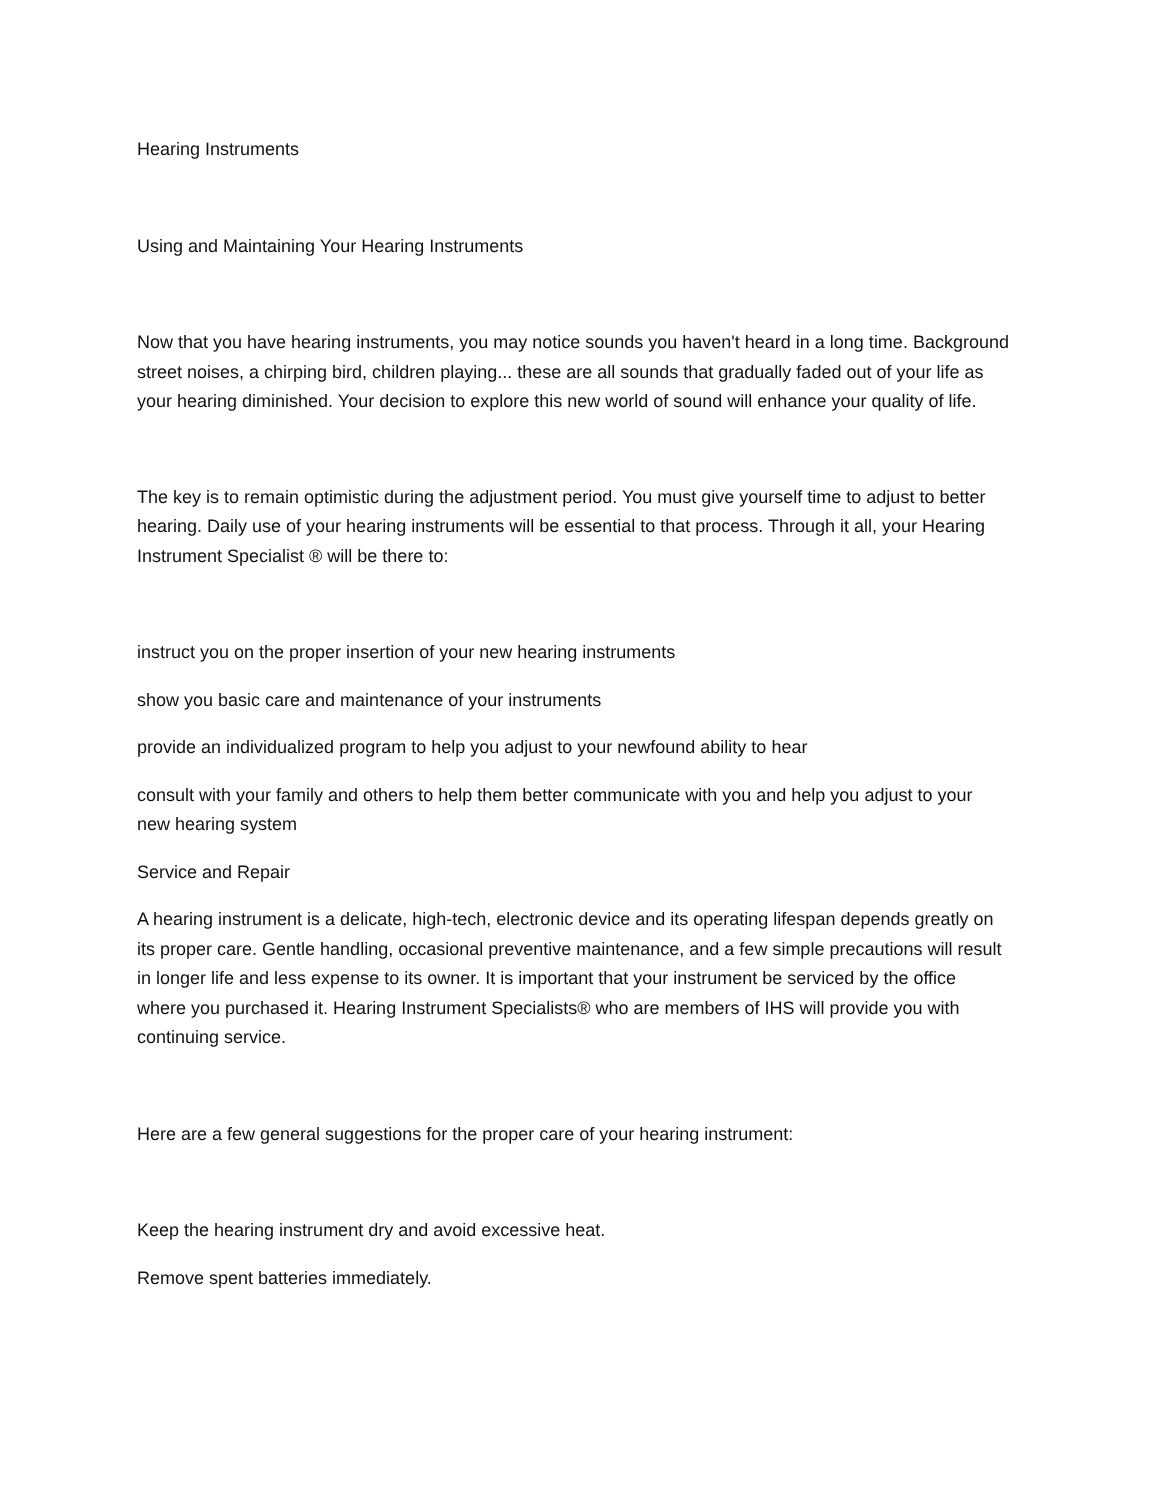Hearing Instruments
Using and Maintaining Your Hearing Instruments
Now that you have hearing instruments, you may notice sounds you haven't heard in a long time. Background street noises, a chirping bird, children playing... these are all sounds that gradually faded out of your life as your hearing diminished. Your decision to explore this new world of sound will enhance your quality of life.
The key is to remain optimistic during the adjustment period. You must give yourself time to adjust to better hearing. Daily use of your hearing instruments will be essential to that process. Through it all, your Hearing Instrument Specialist ® will be there to:
instruct you on the proper insertion of your new hearing instruments
show you basic care and maintenance of your instruments
provide an individualized program to help you adjust to your newfound ability to hear
consult with your family and others to help them better communicate with you and help you adjust to your new hearing system
Service and Repair
A hearing instrument is a delicate, high-tech, electronic device and its operating lifespan depends greatly on its proper care. Gentle handling, occasional preventive maintenance, and a few simple precautions will result in longer life and less expense to its owner. It is important that your instrument be serviced by the office where you purchased it. Hearing Instrument Specialists® who are members of IHS will provide you with continuing service.
Here are a few general suggestions for the proper care of your hearing instrument:
Keep the hearing instrument dry and avoid excessive heat.
Remove spent batteries immediately.